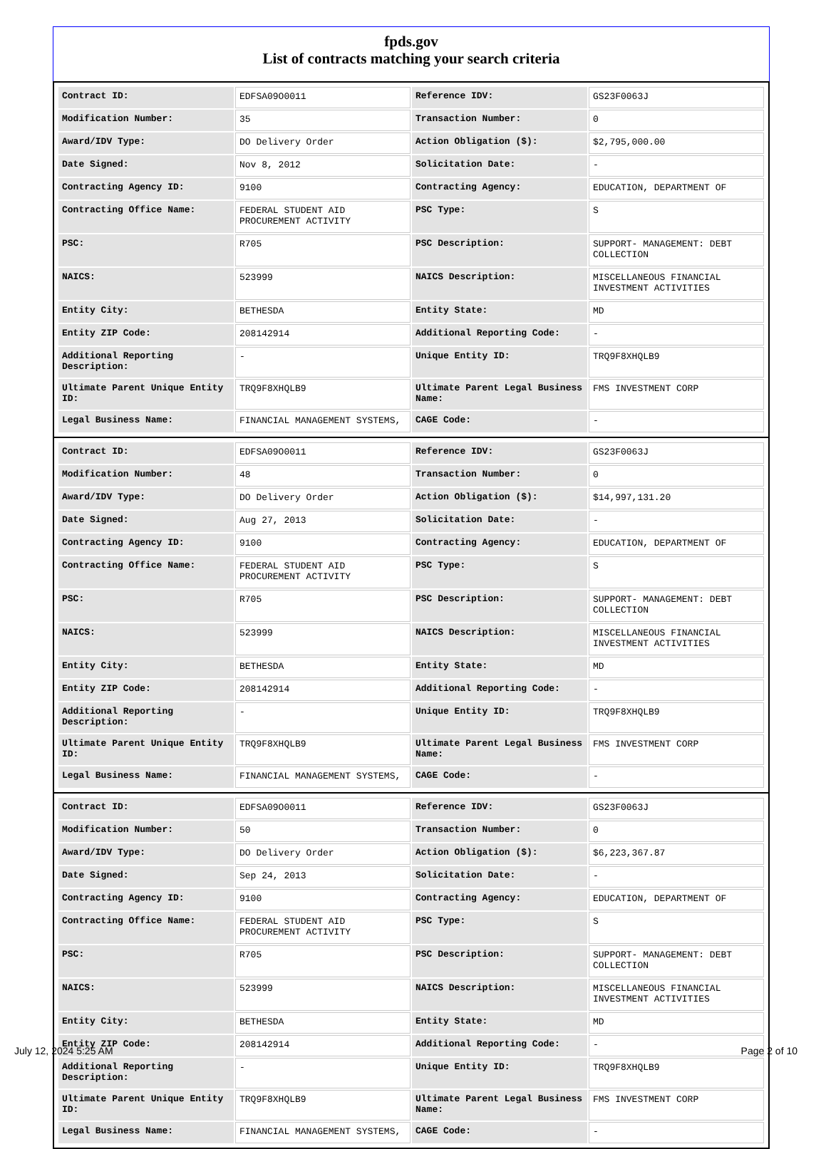fpds.gov
List of contracts matching your search criteria
| Contract ID: | EDFSA09O0011 | Reference IDV: | GS23F0063J |
| Modification Number: | 35 | Transaction Number: | 0 |
| Award/IDV Type: | DO Delivery Order | Action Obligation ($): | $2,795,000.00 |
| Date Signed: | Nov 8, 2012 | Solicitation Date: | - |
| Contracting Agency ID: | 9100 | Contracting Agency: | EDUCATION, DEPARTMENT OF |
| Contracting Office Name: | FEDERAL STUDENT AID PROCUREMENT ACTIVITY | PSC Type: | S |
| PSC: | R705 | PSC Description: | SUPPORT- MANAGEMENT: DEBT COLLECTION |
| NAICS: | 523999 | NAICS Description: | MISCELLANEOUS FINANCIAL INVESTMENT ACTIVITIES |
| Entity City: | BETHESDA | Entity State: | MD |
| Entity ZIP Code: | 208142914 | Additional Reporting Code: | - |
| Additional Reporting Description: | - | Unique Entity ID: | TRQ9F8XHQLB9 |
| Ultimate Parent Unique Entity ID: | TRQ9F8XHQLB9 | Ultimate Parent Legal Business Name: | FMS INVESTMENT CORP |
| Legal Business Name: | FINANCIAL MANAGEMENT SYSTEMS, | CAGE Code: | - |
| Contract ID: | EDFSA09O0011 | Reference IDV: | GS23F0063J |
| Modification Number: | 48 | Transaction Number: | 0 |
| Award/IDV Type: | DO Delivery Order | Action Obligation ($): | $14,997,131.20 |
| Date Signed: | Aug 27, 2013 | Solicitation Date: | - |
| Contracting Agency ID: | 9100 | Contracting Agency: | EDUCATION, DEPARTMENT OF |
| Contracting Office Name: | FEDERAL STUDENT AID PROCUREMENT ACTIVITY | PSC Type: | S |
| PSC: | R705 | PSC Description: | SUPPORT- MANAGEMENT: DEBT COLLECTION |
| NAICS: | 523999 | NAICS Description: | MISCELLANEOUS FINANCIAL INVESTMENT ACTIVITIES |
| Entity City: | BETHESDA | Entity State: | MD |
| Entity ZIP Code: | 208142914 | Additional Reporting Code: | - |
| Additional Reporting Description: | - | Unique Entity ID: | TRQ9F8XHQLB9 |
| Ultimate Parent Unique Entity ID: | TRQ9F8XHQLB9 | Ultimate Parent Legal Business Name: | FMS INVESTMENT CORP |
| Legal Business Name: | FINANCIAL MANAGEMENT SYSTEMS, | CAGE Code: | - |
| Contract ID: | EDFSA09O0011 | Reference IDV: | GS23F0063J |
| Modification Number: | 50 | Transaction Number: | 0 |
| Award/IDV Type: | DO Delivery Order | Action Obligation ($): | $6,223,367.87 |
| Date Signed: | Sep 24, 2013 | Solicitation Date: | - |
| Contracting Agency ID: | 9100 | Contracting Agency: | EDUCATION, DEPARTMENT OF |
| Contracting Office Name: | FEDERAL STUDENT AID PROCUREMENT ACTIVITY | PSC Type: | S |
| PSC: | R705 | PSC Description: | SUPPORT- MANAGEMENT: DEBT COLLECTION |
| NAICS: | 523999 | NAICS Description: | MISCELLANEOUS FINANCIAL INVESTMENT ACTIVITIES |
| Entity City: | BETHESDA | Entity State: | MD |
| Entity ZIP Code: | 208142914 | Additional Reporting Code: | - |
| Additional Reporting Description: | - | Unique Entity ID: | TRQ9F8XHQLB9 |
| Ultimate Parent Unique Entity ID: | TRQ9F8XHQLB9 | Ultimate Parent Legal Business Name: | FMS INVESTMENT CORP |
| Legal Business Name: | FINANCIAL MANAGEMENT SYSTEMS, | CAGE Code: | - |
July 12, 2024 5:25 AM Page 2 of 10